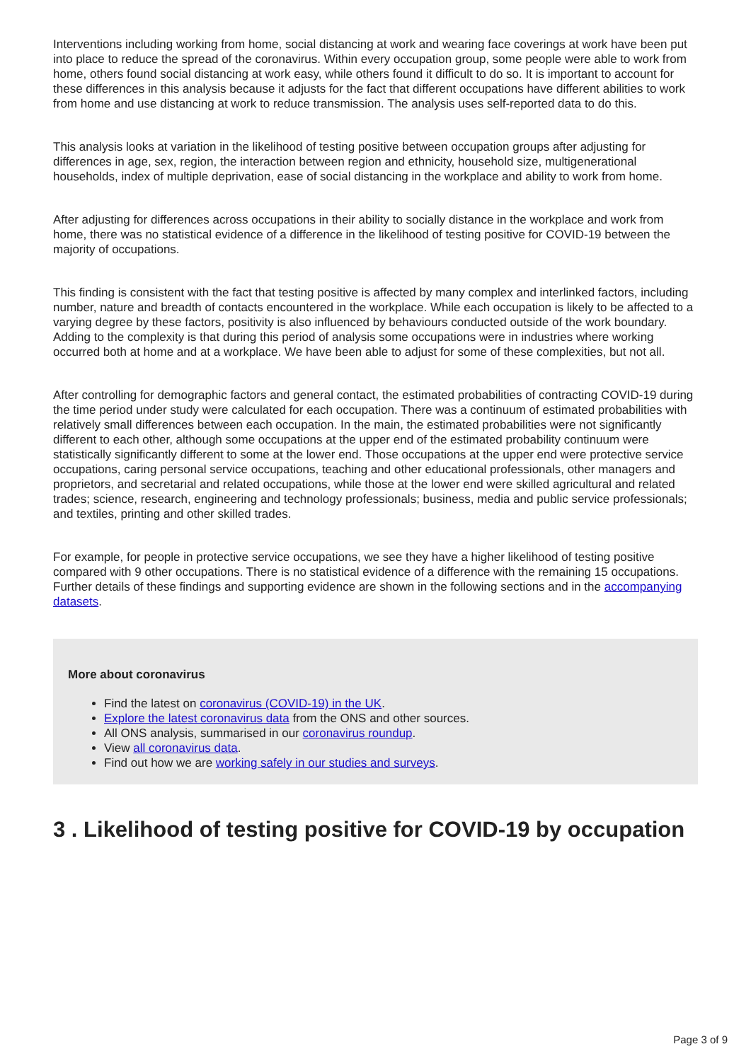Interventions including working from home, social distancing at work and wearing face coverings at work have been put into place to reduce the spread of the coronavirus. Within every occupation group, some people were able to work from home, others found social distancing at work easy, while others found it difficult to do so. It is important to account for these differences in this analysis because it adjusts for the fact that different occupations have different abilities to work from home and use distancing at work to reduce transmission. The analysis uses self-reported data to do this.
This analysis looks at variation in the likelihood of testing positive between occupation groups after adjusting for differences in age, sex, region, the interaction between region and ethnicity, household size, multigenerational households, index of multiple deprivation, ease of social distancing in the workplace and ability to work from home.
After adjusting for differences across occupations in their ability to socially distance in the workplace and work from home, there was no statistical evidence of a difference in the likelihood of testing positive for COVID-19 between the majority of occupations.
This finding is consistent with the fact that testing positive is affected by many complex and interlinked factors, including number, nature and breadth of contacts encountered in the workplace. While each occupation is likely to be affected to a varying degree by these factors, positivity is also influenced by behaviours conducted outside of the work boundary. Adding to the complexity is that during this period of analysis some occupations were in industries where working occurred both at home and at a workplace. We have been able to adjust for some of these complexities, but not all.
After controlling for demographic factors and general contact, the estimated probabilities of contracting COVID-19 during the time period under study were calculated for each occupation. There was a continuum of estimated probabilities with relatively small differences between each occupation. In the main, the estimated probabilities were not significantly different to each other, although some occupations at the upper end of the estimated probability continuum were statistically significantly different to some at the lower end. Those occupations at the upper end were protective service occupations, caring personal service occupations, teaching and other educational professionals, other managers and proprietors, and secretarial and related occupations, while those at the lower end were skilled agricultural and related trades; science, research, engineering and technology professionals; business, media and public service professionals; and textiles, printing and other skilled trades.
For example, for people in protective service occupations, we see they have a higher likelihood of testing positive compared with 9 other occupations. There is no statistical evidence of a difference with the remaining 15 occupations. Further details of these findings and supporting evidence are shown in the following sections and in the accompanying datasets.
More about coronavirus
Find the latest on coronavirus (COVID-19) in the UK.
Explore the latest coronavirus data from the ONS and other sources.
All ONS analysis, summarised in our coronavirus roundup.
View all coronavirus data.
Find out how we are working safely in our studies and surveys.
3 . Likelihood of testing positive for COVID-19 by occupation
Page 3 of 9